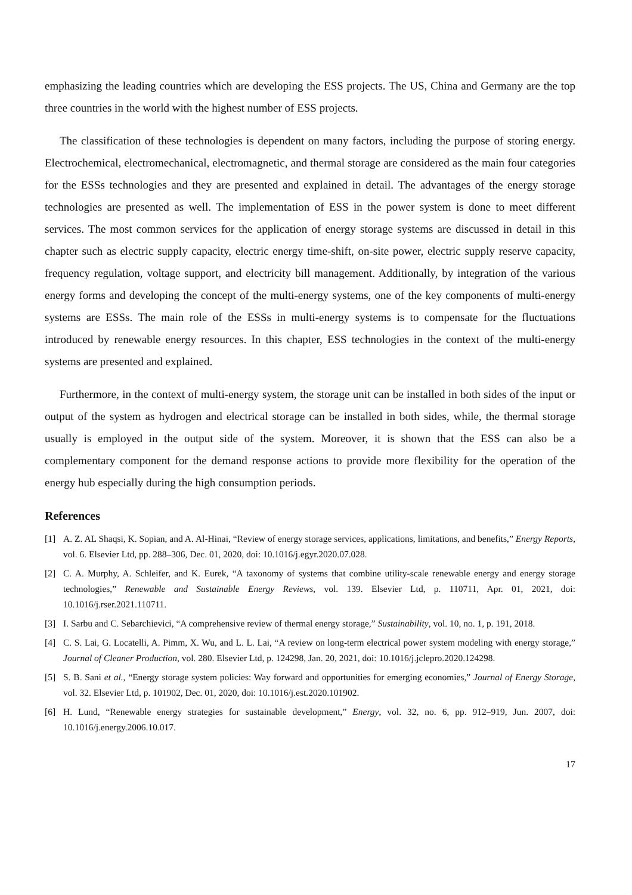emphasizing the leading countries which are developing the ESS projects. The US, China and Germany are the top three countries in the world with the highest number of ESS projects.
The classification of these technologies is dependent on many factors, including the purpose of storing energy. Electrochemical, electromechanical, electromagnetic, and thermal storage are considered as the main four categories for the ESSs technologies and they are presented and explained in detail. The advantages of the energy storage technologies are presented as well. The implementation of ESS in the power system is done to meet different services. The most common services for the application of energy storage systems are discussed in detail in this chapter such as electric supply capacity, electric energy time-shift, on-site power, electric supply reserve capacity, frequency regulation, voltage support, and electricity bill management. Additionally, by integration of the various energy forms and developing the concept of the multi-energy systems, one of the key components of multi-energy systems are ESSs. The main role of the ESSs in multi-energy systems is to compensate for the fluctuations introduced by renewable energy resources. In this chapter, ESS technologies in the context of the multi-energy systems are presented and explained.
Furthermore, in the context of multi-energy system, the storage unit can be installed in both sides of the input or output of the system as hydrogen and electrical storage can be installed in both sides, while, the thermal storage usually is employed in the output side of the system. Moreover, it is shown that the ESS can also be a complementary component for the demand response actions to provide more flexibility for the operation of the energy hub especially during the high consumption periods.
References
[1] A. Z. AL Shaqsi, K. Sopian, and A. Al-Hinai, “Review of energy storage services, applications, limitations, and benefits,” Energy Reports, vol. 6. Elsevier Ltd, pp. 288–306, Dec. 01, 2020, doi: 10.1016/j.egyr.2020.07.028.
[2] C. A. Murphy, A. Schleifer, and K. Eurek, “A taxonomy of systems that combine utility-scale renewable energy and energy storage technologies,” Renewable and Sustainable Energy Reviews, vol. 139. Elsevier Ltd, p. 110711, Apr. 01, 2021, doi: 10.1016/j.rser.2021.110711.
[3] I. Sarbu and C. Sebarchievici, “A comprehensive review of thermal energy storage,” Sustainability, vol. 10, no. 1, p. 191, 2018.
[4] C. S. Lai, G. Locatelli, A. Pimm, X. Wu, and L. L. Lai, “A review on long-term electrical power system modeling with energy storage,” Journal of Cleaner Production, vol. 280. Elsevier Ltd, p. 124298, Jan. 20, 2021, doi: 10.1016/j.jclepro.2020.124298.
[5] S. B. Sani et al., “Energy storage system policies: Way forward and opportunities for emerging economies,” Journal of Energy Storage, vol. 32. Elsevier Ltd, p. 101902, Dec. 01, 2020, doi: 10.1016/j.est.2020.101902.
[6] H. Lund, “Renewable energy strategies for sustainable development,” Energy, vol. 32, no. 6, pp. 912–919, Jun. 2007, doi: 10.1016/j.energy.2006.10.017.
17